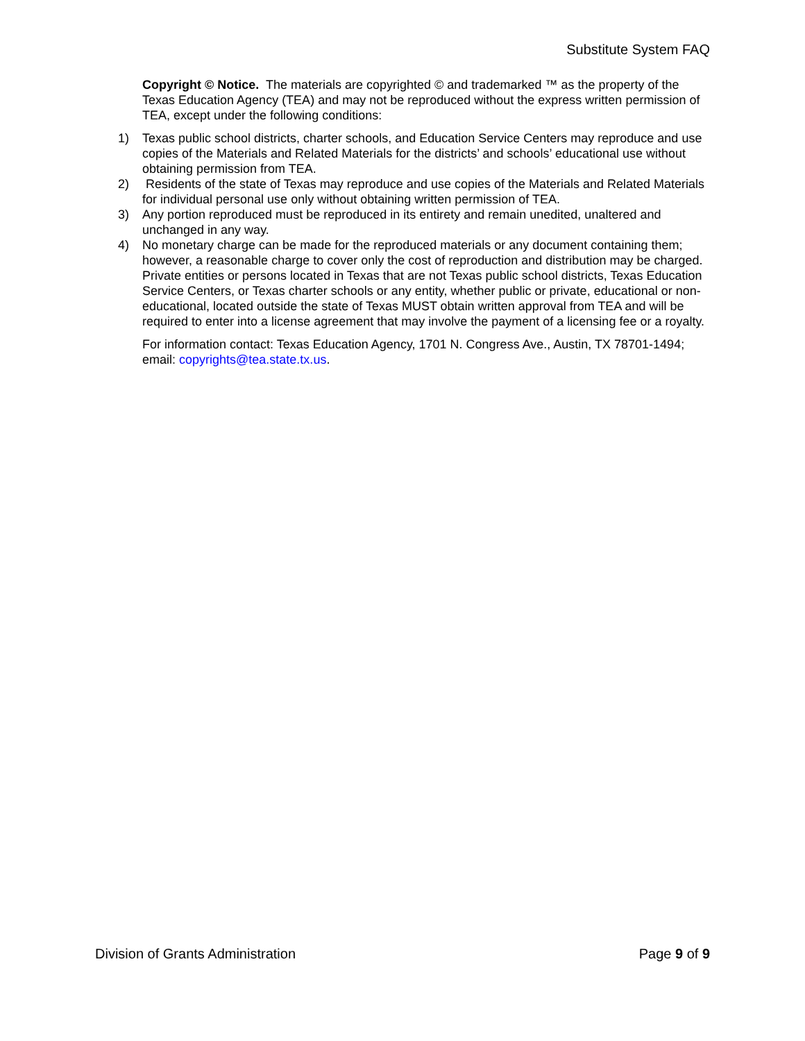Substitute System FAQ
Copyright © Notice. The materials are copyrighted © and trademarked ™ as the property of the Texas Education Agency (TEA) and may not be reproduced without the express written permission of TEA, except under the following conditions:
1) Texas public school districts, charter schools, and Education Service Centers may reproduce and use copies of the Materials and Related Materials for the districts’ and schools’ educational use without obtaining permission from TEA.
2) Residents of the state of Texas may reproduce and use copies of the Materials and Related Materials for individual personal use only without obtaining written permission of TEA.
3) Any portion reproduced must be reproduced in its entirety and remain unedited, unaltered and unchanged in any way.
4) No monetary charge can be made for the reproduced materials or any document containing them; however, a reasonable charge to cover only the cost of reproduction and distribution may be charged.
Private entities or persons located in Texas that are not Texas public school districts, Texas Education Service Centers, or Texas charter schools or any entity, whether public or private, educational or non-educational, located outside the state of Texas MUST obtain written approval from TEA and will be required to enter into a license agreement that may involve the payment of a licensing fee or a royalty.
For information contact: Texas Education Agency, 1701 N. Congress Ave., Austin, TX 78701-1494; email: copyrights@tea.state.tx.us.
Division of Grants Administration Page 9 of 9